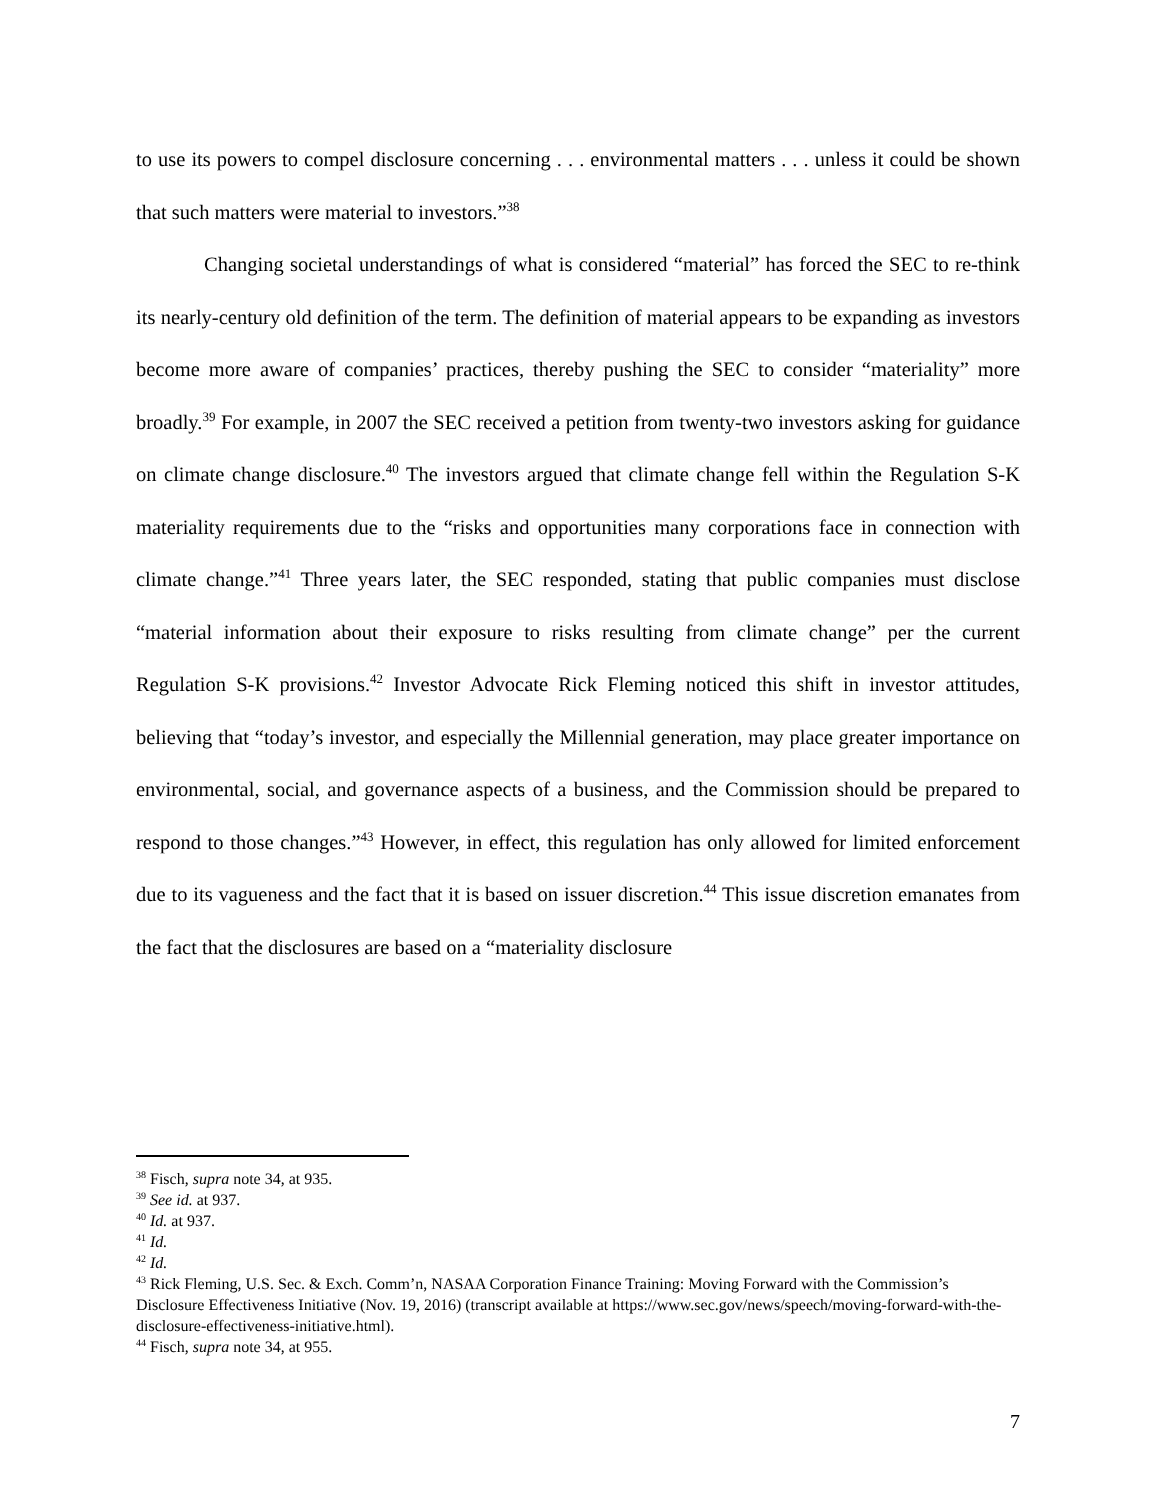to use its powers to compel disclosure concerning . . . environmental matters . . . unless it could be shown that such matters were material to investors.”<sup>38</sup>
Changing societal understandings of what is considered “material” has forced the SEC to re-think its nearly-century old definition of the term. The definition of material appears to be expanding as investors become more aware of companies’ practices, thereby pushing the SEC to consider “materiality” more broadly.<sup>39</sup> For example, in 2007 the SEC received a petition from twenty-two investors asking for guidance on climate change disclosure.<sup>40</sup> The investors argued that climate change fell within the Regulation S-K materiality requirements due to the “risks and opportunities many corporations face in connection with climate change.”<sup>41</sup> Three years later, the SEC responded, stating that public companies must disclose “material information about their exposure to risks resulting from climate change” per the current Regulation S-K provisions.<sup>42</sup> Investor Advocate Rick Fleming noticed this shift in investor attitudes, believing that “today’s investor, and especially the Millennial generation, may place greater importance on environmental, social, and governance aspects of a business, and the Commission should be prepared to respond to those changes.”<sup>43</sup> However, in effect, this regulation has only allowed for limited enforcement due to its vagueness and the fact that it is based on issuer discretion.<sup>44</sup> This issue discretion emanates from the fact that the disclosures are based on a “materiality disclosure
<sup>38</sup> Fisch, supra note 34, at 935.
<sup>39</sup> See id. at 937.
<sup>40</sup> Id. at 937.
<sup>41</sup> Id.
<sup>42</sup> Id.
<sup>43</sup> Rick Fleming, U.S. Sec. & Exch. Comm’n, NASAA Corporation Finance Training: Moving Forward with the Commission’s Disclosure Effectiveness Initiative (Nov. 19, 2016) (transcript available at https://www.sec.gov/news/speech/moving-forward-with-the-disclosure-effectiveness-initiative.html).
<sup>44</sup> Fisch, supra note 34, at 955.
7